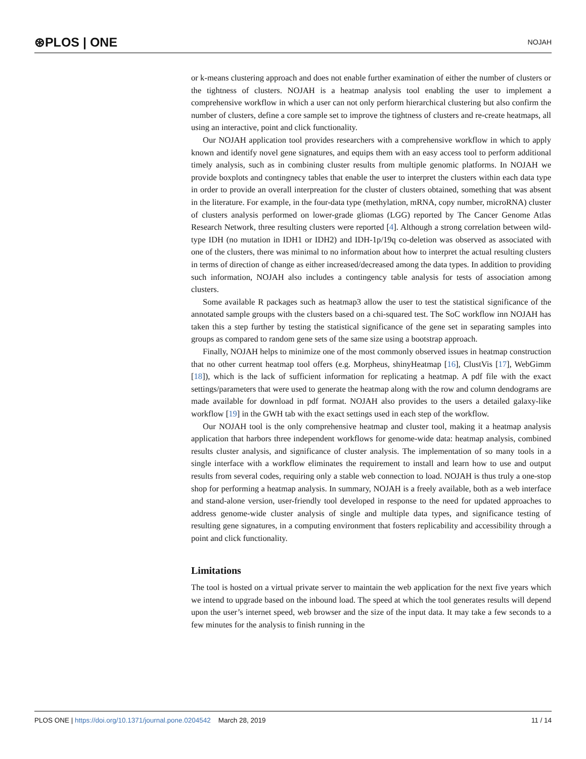⊛PLOS | ONE NOJAH
or k-means clustering approach and does not enable further examination of either the number of clusters or the tightness of clusters. NOJAH is a heatmap analysis tool enabling the user to implement a comprehensive workflow in which a user can not only perform hierarchical clustering but also confirm the number of clusters, define a core sample set to improve the tightness of clusters and re-create heatmaps, all using an interactive, point and click functionality.
Our NOJAH application tool provides researchers with a comprehensive workflow in which to apply known and identify novel gene signatures, and equips them with an easy access tool to perform additional timely analysis, such as in combining cluster results from multiple genomic platforms. In NOJAH we provide boxplots and contingnecy tables that enable the user to interpret the clusters within each data type in order to provide an overall interpreation for the cluster of clusters obtained, something that was absent in the literature. For example, in the four-data type (methylation, mRNA, copy number, microRNA) cluster of clusters analysis performed on lower-grade gliomas (LGG) reported by The Cancer Genome Atlas Research Network, three resulting clusters were reported [4]. Although a strong correlation between wild-type IDH (no mutation in IDH1 or IDH2) and IDH-1p/19q co-deletion was observed as associated with one of the clusters, there was minimal to no information about how to interpret the actual resulting clusters in terms of direction of change as either increased/decreased among the data types. In addition to providing such information, NOJAH also includes a contingency table analysis for tests of association among clusters.
Some available R packages such as heatmap3 allow the user to test the statistical significance of the annotated sample groups with the clusters based on a chi-squared test. The SoC workflow inn NOJAH has taken this a step further by testing the statistical significance of the gene set in separating samples into groups as compared to random gene sets of the same size using a bootstrap approach.
Finally, NOJAH helps to minimize one of the most commonly observed issues in heatmap construction that no other current heatmap tool offers (e.g. Morpheus, shinyHeatmap [16], ClustVis [17], WebGimm [18]), which is the lack of sufficient information for replicating a heatmap. A pdf file with the exact settings/parameters that were used to generate the heatmap along with the row and column dendograms are made available for download in pdf format. NOJAH also provides to the users a detailed galaxy-like workflow [19] in the GWH tab with the exact settings used in each step of the workflow.
Our NOJAH tool is the only comprehensive heatmap and cluster tool, making it a heatmap analysis application that harbors three independent workflows for genome-wide data: heatmap analysis, combined results cluster analysis, and significance of cluster analysis. The implementation of so many tools in a single interface with a workflow eliminates the requirement to install and learn how to use and output results from several codes, requiring only a stable web connection to load. NOJAH is thus truly a one-stop shop for performing a heatmap analysis. In summary, NOJAH is a freely available, both as a web interface and stand-alone version, user-friendly tool developed in response to the need for updated approaches to address genome-wide cluster analysis of single and multiple data types, and significance testing of resulting gene signatures, in a computing environment that fosters replicability and accessibility through a point and click functionality.
Limitations
The tool is hosted on a virtual private server to maintain the web application for the next five years which we intend to upgrade based on the inbound load. The speed at which the tool generates results will depend upon the user’s internet speed, web browser and the size of the input data. It may take a few seconds to a few minutes for the analysis to finish running in the
PLOS ONE | https://doi.org/10.1371/journal.pone.0204542 March 28, 2019 11 / 14